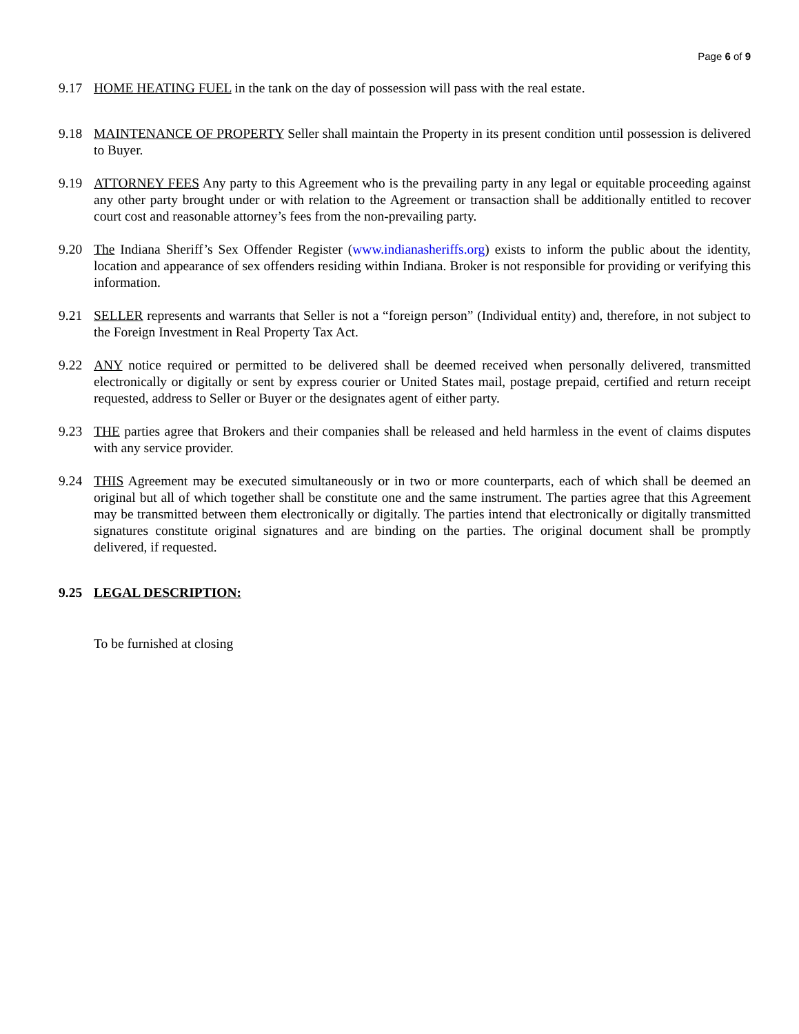Page 6 of 9
9.17 HOME HEATING FUEL in the tank on the day of possession will pass with the real estate.
9.18 MAINTENANCE OF PROPERTY Seller shall maintain the Property in its present condition until possession is delivered to Buyer.
9.19 ATTORNEY FEES Any party to this Agreement who is the prevailing party in any legal or equitable proceeding against any other party brought under or with relation to the Agreement or transaction shall be additionally entitled to recover court cost and reasonable attorney’s fees from the non-prevailing party.
9.20 The Indiana Sheriff’s Sex Offender Register (www.indianasheriffs.org) exists to inform the public about the identity, location and appearance of sex offenders residing within Indiana. Broker is not responsible for providing or verifying this information.
9.21 SELLER represents and warrants that Seller is not a “foreign person” (Individual entity) and, therefore, in not subject to the Foreign Investment in Real Property Tax Act.
9.22 ANY notice required or permitted to be delivered shall be deemed received when personally delivered, transmitted electronically or digitally or sent by express courier or United States mail, postage prepaid, certified and return receipt requested, address to Seller or Buyer or the designates agent of either party.
9.23 THE parties agree that Brokers and their companies shall be released and held harmless in the event of claims disputes with any service provider.
9.24 THIS Agreement may be executed simultaneously or in two or more counterparts, each of which shall be deemed an original but all of which together shall be constitute one and the same instrument. The parties agree that this Agreement may be transmitted between them electronically or digitally. The parties intend that electronically or digitally transmitted signatures constitute original signatures and are binding on the parties. The original document shall be promptly delivered, if requested.
9.25 LEGAL DESCRIPTION:
To be furnished at closing